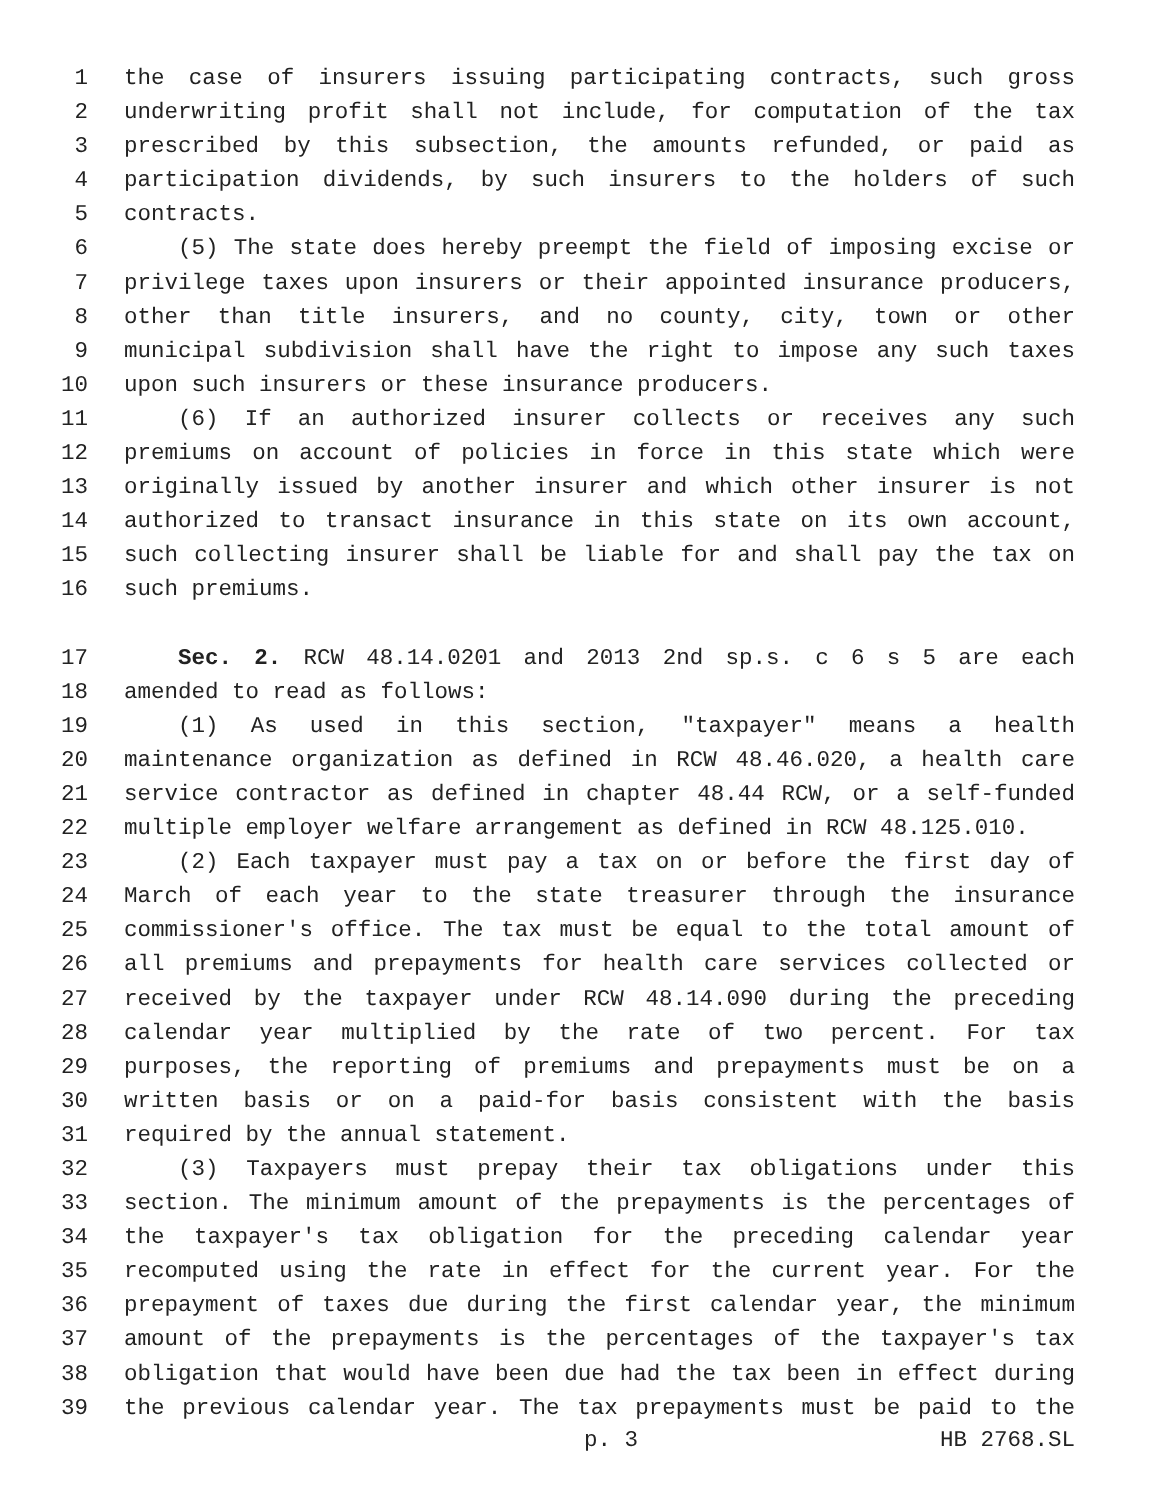1 the case of insurers issuing participating contracts, such gross
2 underwriting profit shall not include, for computation of the tax
3 prescribed by this subsection, the amounts refunded, or paid as
4 participation dividends, by such insurers to the holders of such
5 contracts.
6 (5) The state does hereby preempt the field of imposing excise or
7 privilege taxes upon insurers or their appointed insurance producers,
8 other than title insurers, and no county, city, town or other
9 municipal subdivision shall have the right to impose any such taxes
10 upon such insurers or these insurance producers.
11 (6) If an authorized insurer collects or receives any such
12 premiums on account of policies in force in this state which were
13 originally issued by another insurer and which other insurer is not
14 authorized to transact insurance in this state on its own account,
15 such collecting insurer shall be liable for and shall pay the tax on
16 such premiums.
17 Sec. 2. RCW 48.14.0201 and 2013 2nd sp.s. c 6 s 5 are each
18 amended to read as follows:
19 (1) As used in this section, "taxpayer" means a health
20 maintenance organization as defined in RCW 48.46.020, a health care
21 service contractor as defined in chapter 48.44 RCW, or a self-funded
22 multiple employer welfare arrangement as defined in RCW 48.125.010.
23 (2) Each taxpayer must pay a tax on or before the first day of
24 March of each year to the state treasurer through the insurance
25 commissioner's office. The tax must be equal to the total amount of
26 all premiums and prepayments for health care services collected or
27 received by the taxpayer under RCW 48.14.090 during the preceding
28 calendar year multiplied by the rate of two percent. For tax
29 purposes, the reporting of premiums and prepayments must be on a
30 written basis or on a paid-for basis consistent with the basis
31 required by the annual statement.
32 (3) Taxpayers must prepay their tax obligations under this
33 section. The minimum amount of the prepayments is the percentages of
34 the taxpayer's tax obligation for the preceding calendar year
35 recomputed using the rate in effect for the current year. For the
36 prepayment of taxes due during the first calendar year, the minimum
37 amount of the prepayments is the percentages of the taxpayer's tax
38 obligation that would have been due had the tax been in effect during
39 the previous calendar year. The tax prepayments must be paid to the
p. 3 HB 2768.SL